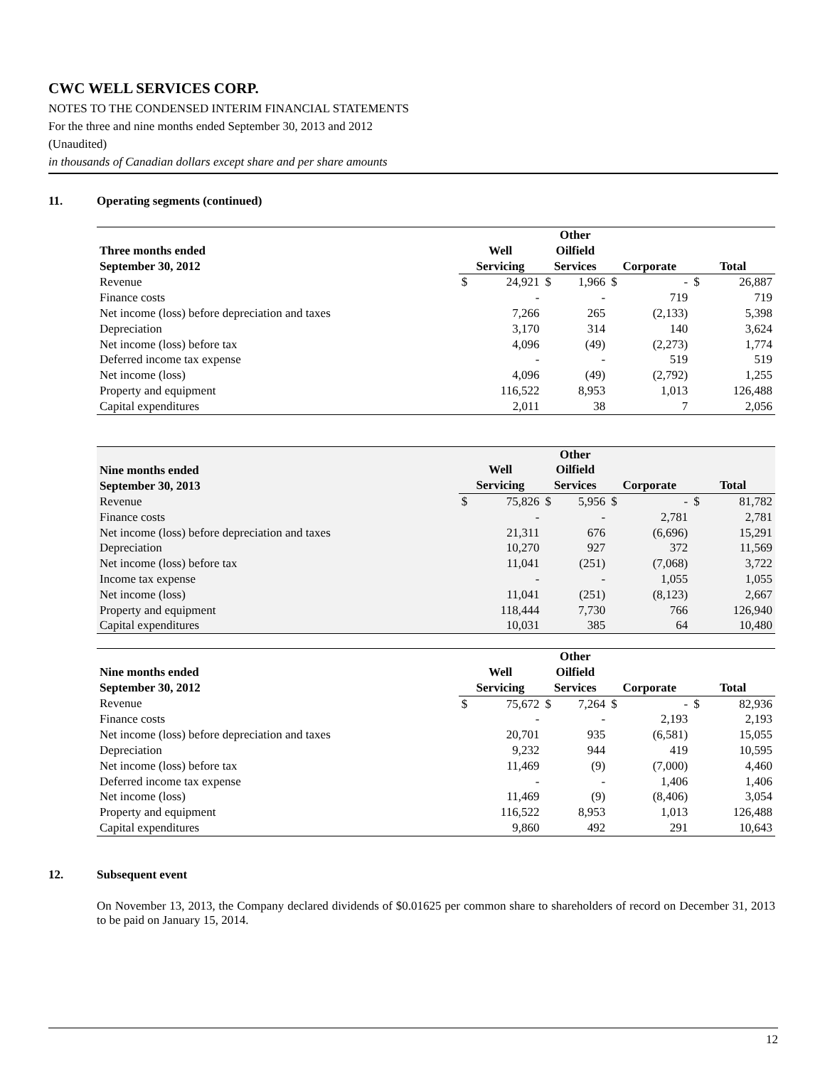CWC WELL SERVICES CORP.
NOTES TO THE CONDENSED INTERIM FINANCIAL STATEMENTS
For the three and nine months ended September 30, 2013 and 2012
(Unaudited)
in thousands of Canadian dollars except share and per share amounts
11. Operating segments (continued)
| Three months ended September 30, 2012 | Well Servicing | | Other Oilfield Services | | Corporate | | Total | |
| --- | --- | --- | --- | --- | --- | --- | --- | --- |
| Revenue | $ | 24,921 | $ | 1,966 | $ | - | $ | 26,887 |
| Finance costs | | - | | - | | 719 | | 719 |
| Net income (loss) before depreciation and taxes | | 7,266 | | 265 | | (2,133) | | 5,398 |
| Depreciation | | 3,170 | | 314 | | 140 | | 3,624 |
| Net income (loss) before tax | | 4,096 | | (49) | | (2,273) | | 1,774 |
| Deferred income tax expense | | - | | - | | 519 | | 519 |
| Net income (loss) | | 4,096 | | (49) | | (2,792) | | 1,255 |
| Property and equipment | | 116,522 | | 8,953 | | 1,013 | | 126,488 |
| Capital expenditures | | 2,011 | | 38 | | 7 | | 2,056 |
| Nine months ended September 30, 2013 | Well Servicing | | Other Oilfield Services | | Corporate | | Total | |
| --- | --- | --- | --- | --- | --- | --- | --- | --- |
| Revenue | $ | 75,826 | $ | 5,956 | $ | - | $ | 81,782 |
| Finance costs | | - | | - | | 2,781 | | 2,781 |
| Net income (loss) before depreciation and taxes | | 21,311 | | 676 | | (6,696) | | 15,291 |
| Depreciation | | 10,270 | | 927 | | 372 | | 11,569 |
| Net income (loss) before tax | | 11,041 | | (251) | | (7,068) | | 3,722 |
| Income tax expense | | - | | - | | 1,055 | | 1,055 |
| Net income (loss) | | 11,041 | | (251) | | (8,123) | | 2,667 |
| Property and equipment | | 118,444 | | 7,730 | | 766 | | 126,940 |
| Capital expenditures | | 10,031 | | 385 | | 64 | | 10,480 |
| Nine months ended September 30, 2012 | Well Servicing | | Other Oilfield Services | | Corporate | | Total | |
| --- | --- | --- | --- | --- | --- | --- | --- | --- |
| Revenue | $ | 75,672 | $ | 7,264 | $ | - | $ | 82,936 |
| Finance costs | | - | | - | | 2,193 | | 2,193 |
| Net income (loss) before depreciation and taxes | | 20,701 | | 935 | | (6,581) | | 15,055 |
| Depreciation | | 9,232 | | 944 | | 419 | | 10,595 |
| Net income (loss) before tax | | 11,469 | | (9) | | (7,000) | | 4,460 |
| Deferred income tax expense | | - | | - | | 1,406 | | 1,406 |
| Net income (loss) | | 11,469 | | (9) | | (8,406) | | 3,054 |
| Property and equipment | | 116,522 | | 8,953 | | 1,013 | | 126,488 |
| Capital expenditures | | 9,860 | | 492 | | 291 | | 10,643 |
12. Subsequent event
On November 13, 2013, the Company declared dividends of $0.01625 per common share to shareholders of record on December 31, 2013 to be paid on January 15, 2014.
12